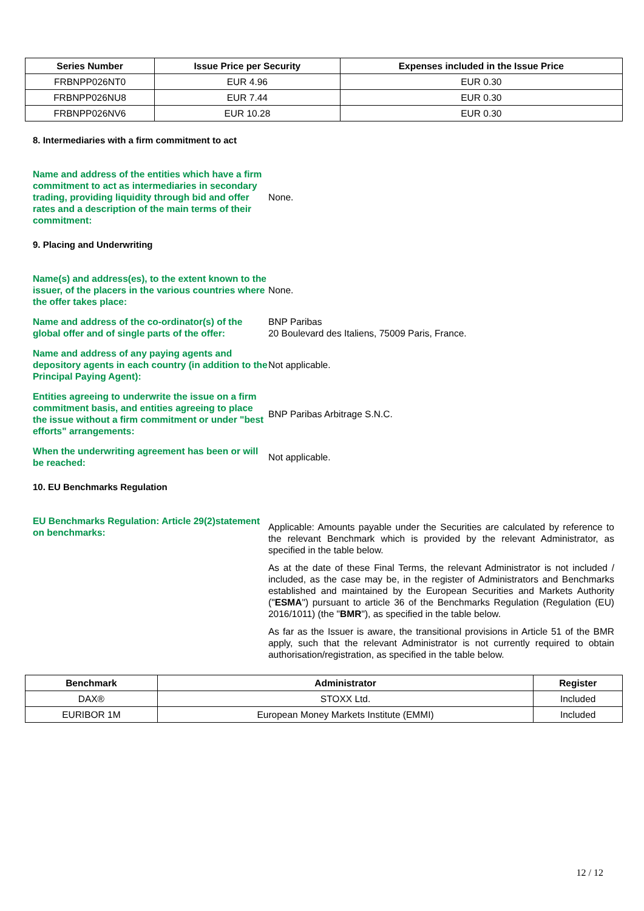| Series Number | Issue Price per Security | Expenses included in the Issue Price |
| --- | --- | --- |
| FRBNPP026NT0 | EUR 4.96 | EUR 0.30 |
| FRBNPP026NU8 | EUR 7.44 | EUR 0.30 |
| FRBNPP026NV6 | EUR 10.28 | EUR 0.30 |
8. Intermediaries with a firm commitment to act
Name and address of the entities which have a firm commitment to act as intermediaries in secondary trading, providing liquidity through bid and offer rates and a description of the main terms of their commitment:
None.
9. Placing and Underwriting
Name(s) and address(es), to the extent known to the issuer, of the placers in the various countries where the offer takes place:
None.
Name and address of the co-ordinator(s) of the global offer and of single parts of the offer:
BNP Paribas
20 Boulevard des Italiens, 75009 Paris, France.
Name and address of any paying agents and depository agents in each country (in addition to the Principal Paying Agent):
Not applicable.
Entities agreeing to underwrite the issue on a firm commitment basis, and entities agreeing to place the issue without a firm commitment or under "best efforts" arrangements:
BNP Paribas Arbitrage S.N.C.
When the underwriting agreement has been or will be reached:
Not applicable.
10. EU Benchmarks Regulation
EU Benchmarks Regulation: Article 29(2)statement on benchmarks:
Applicable: Amounts payable under the Securities are calculated by reference to the relevant Benchmark which is provided by the relevant Administrator, as specified in the table below.
As at the date of these Final Terms, the relevant Administrator is not included / included, as the case may be, in the register of Administrators and Benchmarks established and maintained by the European Securities and Markets Authority ("ESMA") pursuant to article 36 of the Benchmarks Regulation (Regulation (EU) 2016/1011) (the "BMR"), as specified in the table below.
As far as the Issuer is aware, the transitional provisions in Article 51 of the BMR apply, such that the relevant Administrator is not currently required to obtain authorisation/registration, as specified in the table below.
| Benchmark | Administrator | Register |
| --- | --- | --- |
| DAX® | STOXX Ltd. | Included |
| EURIBOR 1M | European Money Markets Institute (EMMI) | Included |
12 / 12